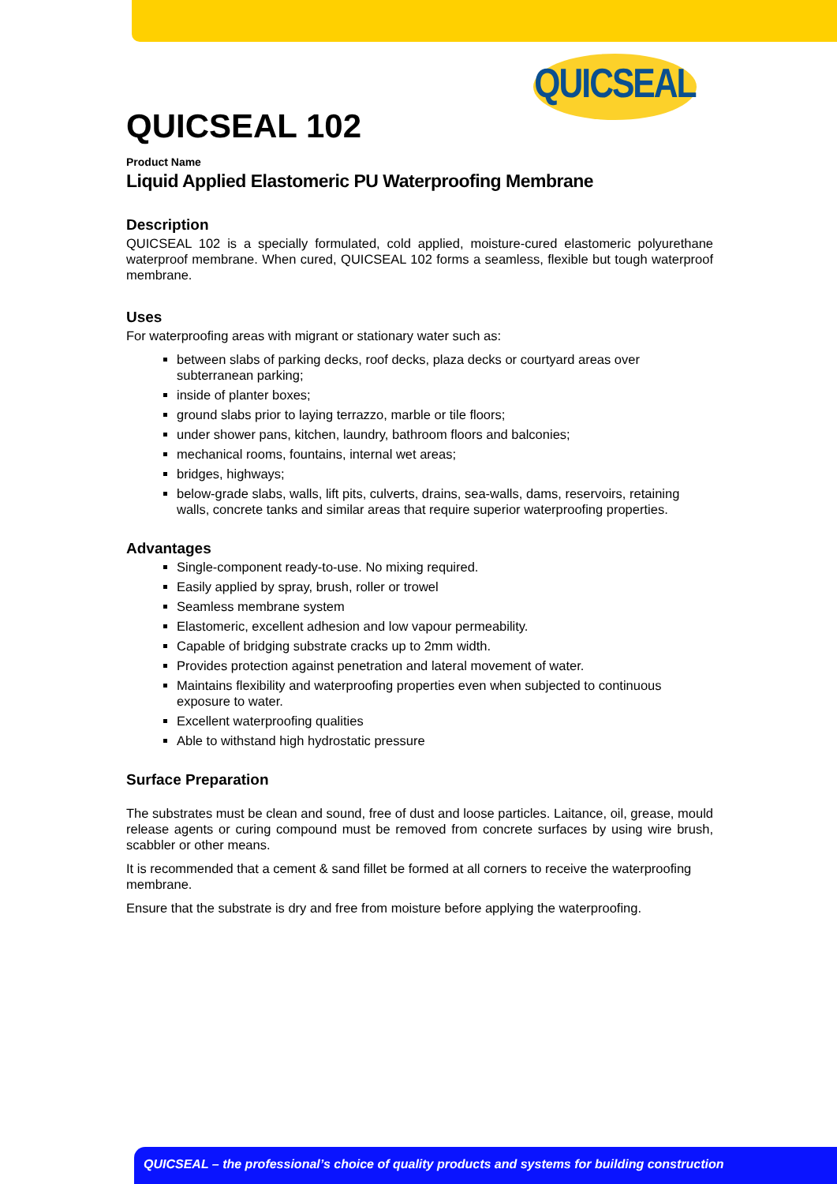QUICSEAL
QUICSEAL 102
Product Name
Liquid Applied Elastomeric PU Waterproofing Membrane
Description
QUICSEAL 102 is a specially formulated, cold applied, moisture-cured elastomeric polyurethane waterproof membrane. When cured, QUICSEAL 102 forms a seamless, flexible but tough waterproof membrane.
Uses
For waterproofing areas with migrant or stationary water such as:
between slabs of parking decks, roof decks, plaza decks or courtyard areas over subterranean parking;
inside of planter boxes;
ground slabs prior to laying terrazzo, marble or tile floors;
under shower pans, kitchen, laundry, bathroom floors and balconies;
mechanical rooms, fountains, internal wet areas;
bridges, highways;
below-grade slabs, walls, lift pits, culverts, drains, sea-walls, dams, reservoirs, retaining walls, concrete tanks and similar areas that require superior waterproofing properties.
Advantages
Single-component ready-to-use. No mixing required.
Easily applied by spray, brush, roller or trowel
Seamless membrane system
Elastomeric, excellent adhesion and low vapour permeability.
Capable of bridging substrate cracks up to 2mm width.
Provides protection against penetration and lateral movement of water.
Maintains flexibility and waterproofing properties even when subjected to continuous exposure to water.
Excellent waterproofing qualities
Able to withstand high hydrostatic pressure
Surface Preparation
The substrates must be clean and sound, free of dust and loose particles. Laitance, oil, grease, mould release agents or curing compound must be removed from concrete surfaces by using wire brush, scabbler or other means.
It is recommended that a cement & sand fillet be formed at all corners to receive the waterproofing membrane.
Ensure that the substrate is dry and free from moisture before applying the waterproofing.
QUICSEAL – the professional’s choice of quality products and systems for building construction